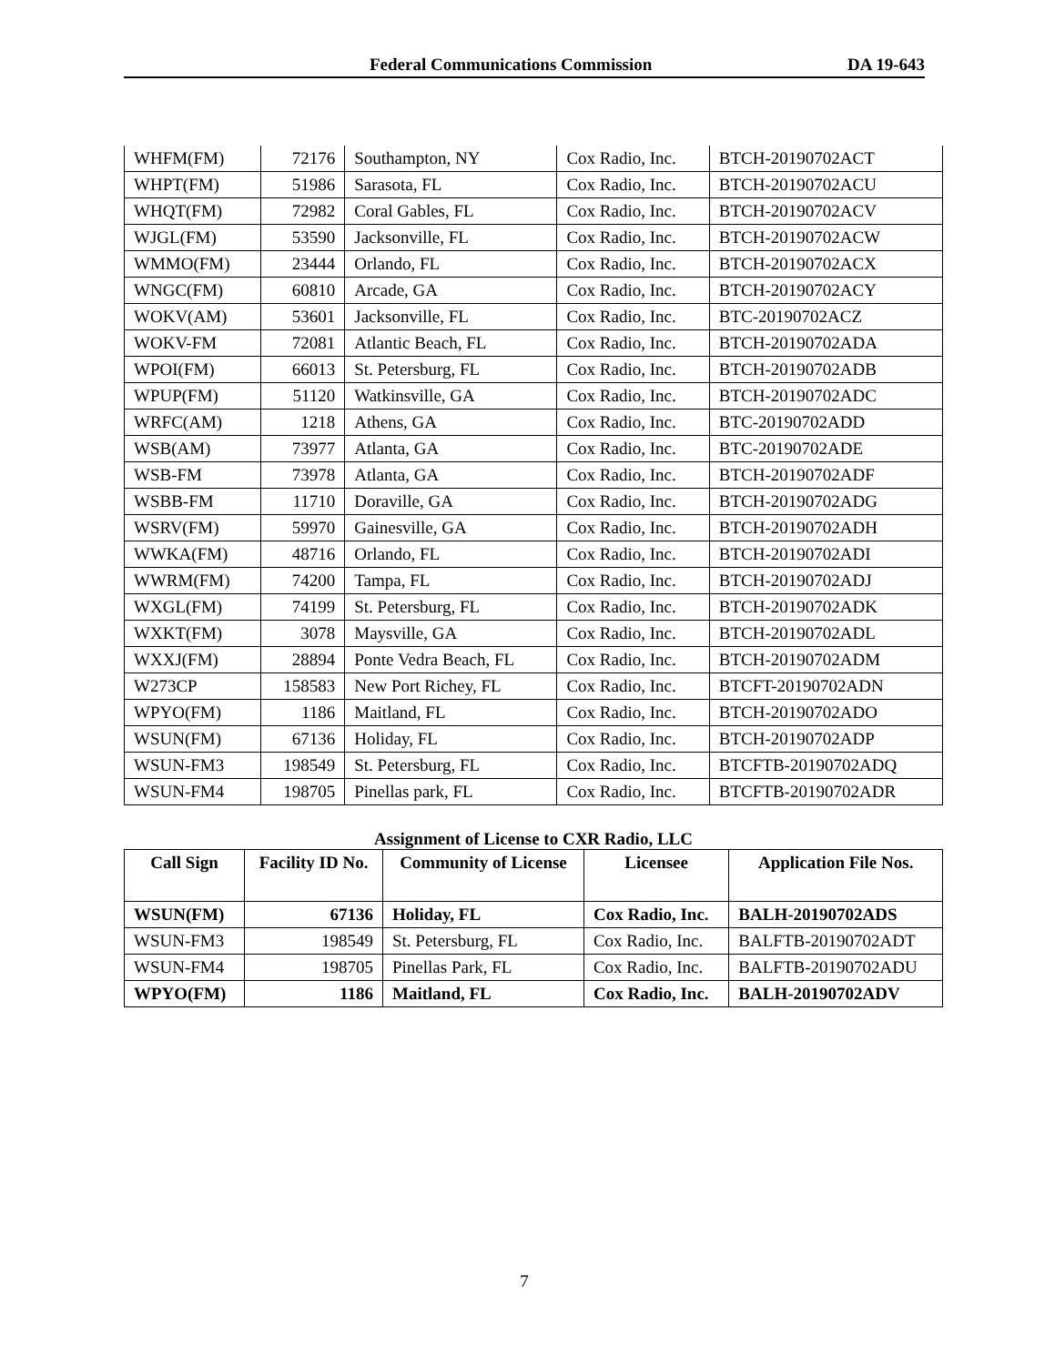Federal Communications Commission DA 19-643
| WHFM(FM) | 72176 | Southampton, NY | Cox Radio, Inc. | BTCH-20190702ACT |
| WHPT(FM) | 51986 | Sarasota, FL | Cox Radio, Inc. | BTCH-20190702ACU |
| WHQT(FM) | 72982 | Coral Gables, FL | Cox Radio, Inc. | BTCH-20190702ACV |
| WJGL(FM) | 53590 | Jacksonville, FL | Cox Radio, Inc. | BTCH-20190702ACW |
| WMMO(FM) | 23444 | Orlando, FL | Cox Radio, Inc. | BTCH-20190702ACX |
| WNGC(FM) | 60810 | Arcade, GA | Cox Radio, Inc. | BTCH-20190702ACY |
| WOKV(AM) | 53601 | Jacksonville, FL | Cox Radio, Inc. | BTC-20190702ACZ |
| WOKV-FM | 72081 | Atlantic Beach, FL | Cox Radio, Inc. | BTCH-20190702ADA |
| WPOI(FM) | 66013 | St. Petersburg, FL | Cox Radio, Inc. | BTCH-20190702ADB |
| WPUP(FM) | 51120 | Watkinsville, GA | Cox Radio, Inc. | BTCH-20190702ADC |
| WRFC(AM) | 1218 | Athens, GA | Cox Radio, Inc. | BTC-20190702ADD |
| WSB(AM) | 73977 | Atlanta, GA | Cox Radio, Inc. | BTC-20190702ADE |
| WSB-FM | 73978 | Atlanta, GA | Cox Radio, Inc. | BTCH-20190702ADF |
| WSBB-FM | 11710 | Doraville, GA | Cox Radio, Inc. | BTCH-20190702ADG |
| WSRV(FM) | 59970 | Gainesville, GA | Cox Radio, Inc. | BTCH-20190702ADH |
| WWKA(FM) | 48716 | Orlando, FL | Cox Radio, Inc. | BTCH-20190702ADI |
| WWRM(FM) | 74200 | Tampa, FL | Cox Radio, Inc. | BTCH-20190702ADJ |
| WXGL(FM) | 74199 | St. Petersburg, FL | Cox Radio, Inc. | BTCH-20190702ADK |
| WXKT(FM) | 3078 | Maysville, GA | Cox Radio, Inc. | BTCH-20190702ADL |
| WXXJ(FM) | 28894 | Ponte Vedra Beach, FL | Cox Radio, Inc. | BTCH-20190702ADM |
| W273CP | 158583 | New Port Richey, FL | Cox Radio, Inc. | BTCFT-20190702ADN |
| WPYO(FM) | 1186 | Maitland, FL | Cox Radio, Inc. | BTCH-20190702ADO |
| WSUN(FM) | 67136 | Holiday, FL | Cox Radio, Inc. | BTCH-20190702ADP |
| WSUN-FM3 | 198549 | St. Petersburg, FL | Cox Radio, Inc. | BTCFTB-20190702ADQ |
| WSUN-FM4 | 198705 | Pinellas park, FL | Cox Radio, Inc. | BTCFTB-20190702ADR |
Assignment of License to CXR Radio, LLC
| Call Sign | Facility ID No. | Community of License | Licensee | Application File Nos. |
| --- | --- | --- | --- | --- |
| WSUN(FM) | 67136 | Holiday, FL | Cox Radio, Inc. | BALH-20190702ADS |
| WSUN-FM3 | 198549 | St. Petersburg, FL | Cox Radio, Inc. | BALFTB-20190702ADT |
| WSUN-FM4 | 198705 | Pinellas Park, FL | Cox Radio, Inc. | BALFTB-20190702ADU |
| WPYO(FM) | 1186 | Maitland, FL | Cox Radio, Inc. | BALH-20190702ADV |
7